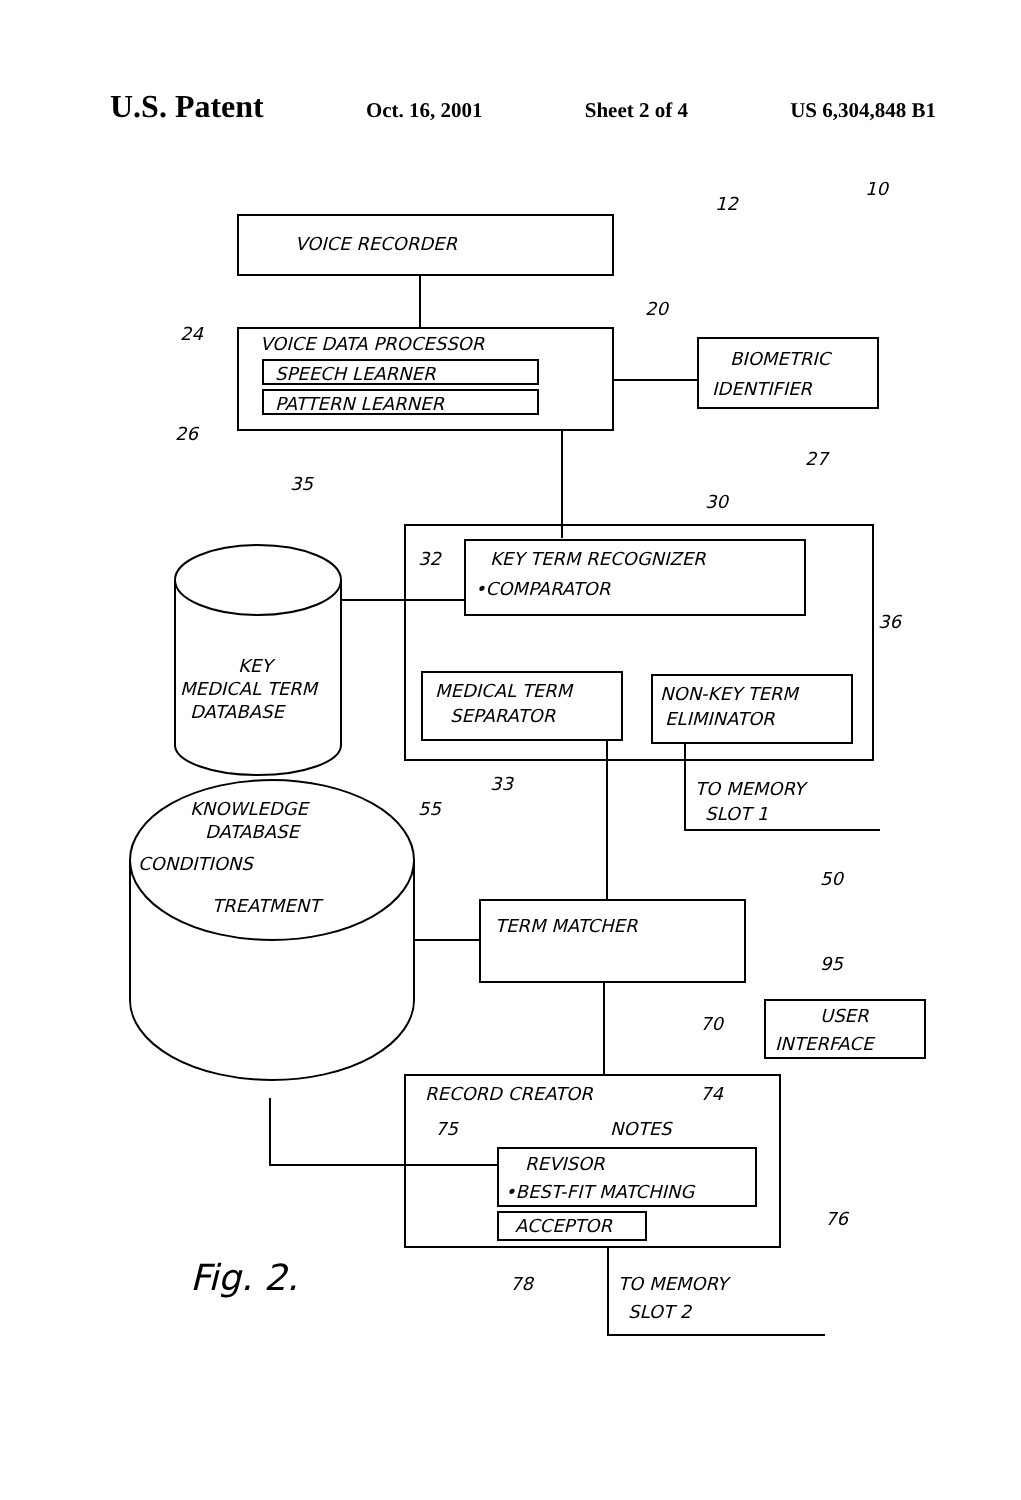U.S. Patent Oct. 16, 2001 Sheet 2 of 4 US 6,304,848 B1
VOICE RECORDER
12
10
VOICE DATA PROCESSOR
SPEECH LEARNER
PATTERN LEARNER
24
26
20
BIOMETRIC
IDENTIFIER
27
30
KEY TERM RECOGNIZER
•COMPARATOR
32
KEY
MEDICAL TERM
DATABASE
35
MEDICAL TERM
SEPARATOR
33
NON-KEY TERM
ELIMINATOR
36
TO MEMORY
SLOT 1
KNOWLEDGE
DATABASE
CONDITIONS
TREATMENT
55
TERM MATCHER
50
USER
INTERFACE
95
RECORD CREATOR
NOTES
70
74
75
REVISOR
•BEST-FIT MATCHING
76
ACCEPTOR
78
TO MEMORY
SLOT 2
Fig. 2.